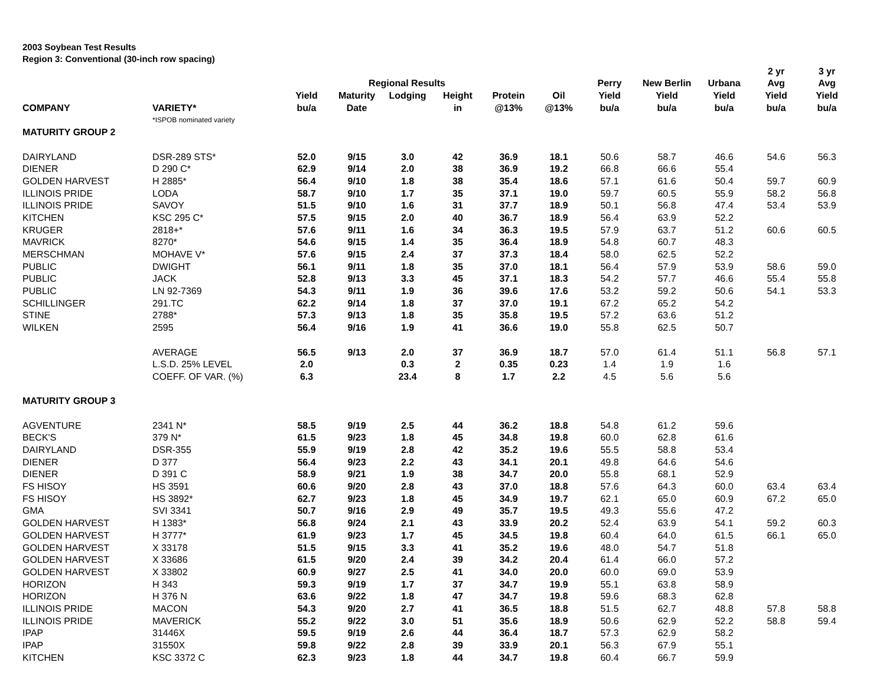2003 Soybean Test Results
Region 3: Conventional (30-inch row spacing)
| | | | | | | | | | | | 2 yr | 3 yr |
| --- | --- | --- | --- | --- | --- | --- | --- | --- | --- | --- | --- | --- |
| | | | Regional Results | | | | | Perry | New Berlin | Urbana | Avg | Avg |
| | | Yield | Maturity | Lodging | Height | Protein | Oil | Yield | Yield | Yield | Yield | Yield |
| COMPANY | VARIETY* | bu/a | Date | | in | @13% | @13% | bu/a | bu/a | bu/a | bu/a | bu/a |
| | *ISPOB nominated variety | | | | | | | | | | | |
| MATURITY GROUP 2 | | | | | | | | | | | | |
| DAIRYLAND | DSR-289 STS* | 52.0 | 9/15 | 3.0 | 42 | 36.9 | 18.1 | 50.6 | 58.7 | 46.6 | 54.6 | 56.3 |
| DIENER | D 290 C* | 62.9 | 9/14 | 2.0 | 38 | 36.9 | 19.2 | 66.8 | 66.6 | 55.4 | | |
| GOLDEN HARVEST | H 2885* | 56.4 | 9/10 | 1.8 | 38 | 35.4 | 18.6 | 57.1 | 61.6 | 50.4 | 59.7 | 60.9 |
| ILLINOIS PRIDE | LODA | 58.7 | 9/10 | 1.7 | 35 | 37.1 | 19.0 | 59.7 | 60.5 | 55.9 | 58.2 | 56.8 |
| ILLINOIS PRIDE | SAVOY | 51.5 | 9/10 | 1.6 | 31 | 37.7 | 18.9 | 50.1 | 56.8 | 47.4 | 53.4 | 53.9 |
| KITCHEN | KSC 295 C* | 57.5 | 9/15 | 2.0 | 40 | 36.7 | 18.9 | 56.4 | 63.9 | 52.2 | | |
| KRUGER | 2818+* | 57.6 | 9/11 | 1.6 | 34 | 36.3 | 19.5 | 57.9 | 63.7 | 51.2 | 60.6 | 60.5 |
| MAVRICK | 8270* | 54.6 | 9/15 | 1.4 | 35 | 36.4 | 18.9 | 54.8 | 60.7 | 48.3 | | |
| MERSCHMAN | MOHAVE V* | 57.6 | 9/15 | 2.4 | 37 | 37.3 | 18.4 | 58.0 | 62.5 | 52.2 | | |
| PUBLIC | DWIGHT | 56.1 | 9/11 | 1.8 | 35 | 37.0 | 18.1 | 56.4 | 57.9 | 53.9 | 58.6 | 59.0 |
| PUBLIC | JACK | 52.8 | 9/13 | 3.3 | 45 | 37.1 | 18.3 | 54.2 | 57.7 | 46.6 | 55.4 | 55.8 |
| PUBLIC | LN 92-7369 | 54.3 | 9/11 | 1.9 | 36 | 39.6 | 17.6 | 53.2 | 59.2 | 50.6 | 54.1 | 53.3 |
| SCHILLINGER | 291.TC | 62.2 | 9/14 | 1.8 | 37 | 37.0 | 19.1 | 67.2 | 65.2 | 54.2 | | |
| STINE | 2788* | 57.3 | 9/13 | 1.8 | 35 | 35.8 | 19.5 | 57.2 | 63.6 | 51.2 | | |
| WILKEN | 2595 | 56.4 | 9/16 | 1.9 | 41 | 36.6 | 19.0 | 55.8 | 62.5 | 50.7 | | |
| | AVERAGE | 56.5 | 9/13 | 2.0 | 37 | 36.9 | 18.7 | 57.0 | 61.4 | 51.1 | 56.8 | 57.1 |
| | L.S.D. 25% LEVEL | 2.0 | | 0.3 | 2 | 0.35 | 0.23 | 1.4 | 1.9 | 1.6 | | |
| | COEFF. OF VAR. (%) | 6.3 | | 23.4 | 8 | 1.7 | 2.2 | 4.5 | 5.6 | 5.6 | | |
| MATURITY GROUP 3 | | | | | | | | | | | | |
| AGVENTURE | 2341 N* | 58.5 | 9/19 | 2.5 | 44 | 36.2 | 18.8 | 54.8 | 61.2 | 59.6 | | |
| BECK'S | 379 N* | 61.5 | 9/23 | 1.8 | 45 | 34.8 | 19.8 | 60.0 | 62.8 | 61.6 | | |
| DAIRYLAND | DSR-355 | 55.9 | 9/19 | 2.8 | 42 | 35.2 | 19.6 | 55.5 | 58.8 | 53.4 | | |
| DIENER | D 377 | 56.4 | 9/23 | 2.2 | 43 | 34.1 | 20.1 | 49.8 | 64.6 | 54.6 | | |
| DIENER | D 391 C | 58.9 | 9/21 | 1.9 | 38 | 34.7 | 20.0 | 55.8 | 68.1 | 52.9 | | |
| FS HISOY | HS 3591 | 60.6 | 9/20 | 2.8 | 43 | 37.0 | 18.8 | 57.6 | 64.3 | 60.0 | 63.4 | 63.4 |
| FS HISOY | HS 3892* | 62.7 | 9/23 | 1.8 | 45 | 34.9 | 19.7 | 62.1 | 65.0 | 60.9 | 67.2 | 65.0 |
| GMA | SVI 3341 | 50.7 | 9/16 | 2.9 | 49 | 35.7 | 19.5 | 49.3 | 55.6 | 47.2 | | |
| GOLDEN HARVEST | H 1383* | 56.8 | 9/24 | 2.1 | 43 | 33.9 | 20.2 | 52.4 | 63.9 | 54.1 | 59.2 | 60.3 |
| GOLDEN HARVEST | H 3777* | 61.9 | 9/23 | 1.7 | 45 | 34.5 | 19.8 | 60.4 | 64.0 | 61.5 | 66.1 | 65.0 |
| GOLDEN HARVEST | X 33178 | 51.5 | 9/15 | 3.3 | 41 | 35.2 | 19.6 | 48.0 | 54.7 | 51.8 | | |
| GOLDEN HARVEST | X 33686 | 61.5 | 9/20 | 2.4 | 39 | 34.2 | 20.4 | 61.4 | 66.0 | 57.2 | | |
| GOLDEN HARVEST | X 33802 | 60.9 | 9/27 | 2.5 | 41 | 34.0 | 20.0 | 60.0 | 69.0 | 53.9 | | |
| HORIZON | H 343 | 59.3 | 9/19 | 1.7 | 37 | 34.7 | 19.9 | 55.1 | 63.8 | 58.9 | | |
| HORIZON | H 376 N | 63.6 | 9/22 | 1.8 | 47 | 34.7 | 19.8 | 59.6 | 68.3 | 62.8 | | |
| ILLINOIS PRIDE | MACON | 54.3 | 9/20 | 2.7 | 41 | 36.5 | 18.8 | 51.5 | 62.7 | 48.8 | 57.8 | 58.8 |
| ILLINOIS PRIDE | MAVERICK | 55.2 | 9/22 | 3.0 | 51 | 35.6 | 18.9 | 50.6 | 62.9 | 52.2 | 58.8 | 59.4 |
| IPAP | 31446X | 59.5 | 9/19 | 2.6 | 44 | 36.4 | 18.7 | 57.3 | 62.9 | 58.2 | | |
| IPAP | 31550X | 59.8 | 9/22 | 2.8 | 39 | 33.9 | 20.1 | 56.3 | 67.9 | 55.1 | | |
| KITCHEN | KSC 3372 C | 62.3 | 9/23 | 1.8 | 44 | 34.7 | 19.8 | 60.4 | 66.7 | 59.9 | | |